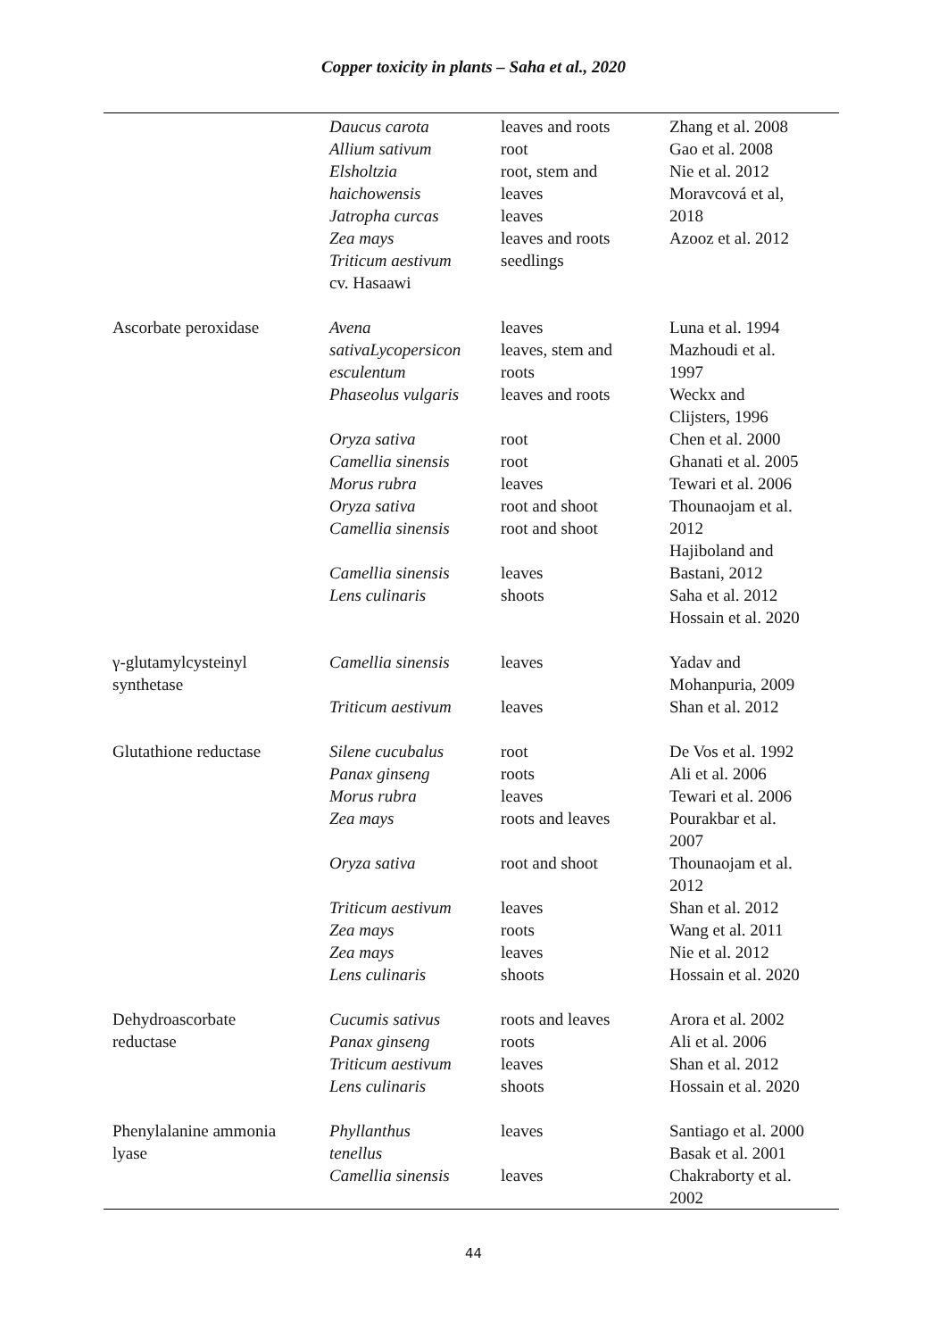Copper toxicity in plants – Saha et al., 2020
| | Daucus carota Allium sativum Elsholtzia haichowensis Jatropha curcas Zea mays Triticum aestivum cv. Hasaawi | leaves and roots root root, stem and leaves leaves leaves and roots seedlings | Zhang et al. 2008 Gao et al. 2008 Nie et al. 2012 Moravcová et al, 2018 Azooz et al. 2012 |
| Ascorbate peroxidase | Avena sativaLycopersicon esculentum Phaseolus vulgaris Oryza sativa Camellia sinensis Morus rubra Oryza sativa Camellia sinensis Camellia sinensis Lens culinaris | leaves leaves, stem and roots leaves and roots root root leaves root and shoot root and shoot leaves shoots | Luna et al. 1994 Mazhoudi et al. 1997 Weckx and Clijsters, 1996 Chen et al. 2000 Ghanati et al. 2005 Tewari et al. 2006 Thounaojam et al. 2012 Hajiboland and Bastani, 2012 Saha et al. 2012 Hossain et al. 2020 |
| γ-glutamylcysteinyl synthetase | Camellia sinensis Triticum aestivum | leaves leaves | Yadav and Mohanpuria, 2009 Shan et al. 2012 |
| Glutathione reductase | Silene cucubalus Panax ginseng Morus rubra Zea mays Oryza sativa Triticum aestivum Zea mays Zea mays Lens culinaris | root roots leaves roots and leaves root and shoot leaves roots leaves shoots | De Vos et al. 1992 Ali et al. 2006 Tewari et al. 2006 Pourakbar et al. 2007 Thounaojam et al. 2012 Shan et al. 2012 Wang et al. 2011 Nie et al. 2012 Hossain et al. 2020 |
| Dehydroascorbate reductase | Cucumis sativus Panax ginseng Triticum aestivum Lens culinaris | roots and leaves roots leaves shoots | Arora et al. 2002 Ali et al. 2006 Shan et al. 2012 Hossain et al. 2020 |
| Phenylalanine ammonia lyase | Phyllanthus tenellus Camellia sinensis | leaves leaves | Santiago et al. 2000 Basak et al. 2001 Chakraborty et al. 2002 |
44